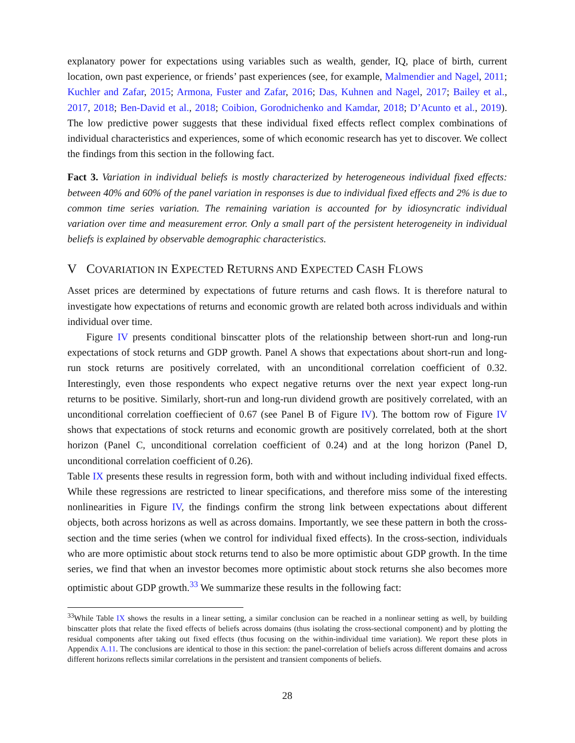explanatory power for expectations using variables such as wealth, gender, IQ, place of birth, current location, own past experience, or friends’ past experiences (see, for example, Malmendier and Nagel, 2011; Kuchler and Zafar, 2015; Armona, Fuster and Zafar, 2016; Das, Kuhnen and Nagel, 2017; Bailey et al., 2017, 2018; Ben-David et al., 2018; Coibion, Gorodnichenko and Kamdar, 2018; D’Acunto et al., 2019). The low predictive power suggests that these individual fixed effects reflect complex combinations of individual characteristics and experiences, some of which economic research has yet to discover. We collect the findings from this section in the following fact.
Fact 3. Variation in individual beliefs is mostly characterized by heterogeneous individual fixed effects: between 40% and 60% of the panel variation in responses is due to individual fixed effects and 2% is due to common time series variation. The remaining variation is accounted for by idiosyncratic individual variation over time and measurement error. Only a small part of the persistent heterogeneity in individual beliefs is explained by observable demographic characteristics.
V COVARIATION IN EXPECTED RETURNS AND EXPECTED CASH FLOWS
Asset prices are determined by expectations of future returns and cash flows. It is therefore natural to investigate how expectations of returns and economic growth are related both across individuals and within individual over time.
Figure IV presents conditional binscatter plots of the relationship between short-run and long-run expectations of stock returns and GDP growth. Panel A shows that expectations about short-run and long-run stock returns are positively correlated, with an unconditional correlation coefficient of 0.32. Interestingly, even those respondents who expect negative returns over the next year expect long-run returns to be positive. Similarly, short-run and long-run dividend growth are positively correlated, with an unconditional correlation coeffiecient of 0.67 (see Panel B of Figure IV). The bottom row of Figure IV shows that expectations of stock returns and economic growth are positively correlated, both at the short horizon (Panel C, unconditional correlation coefficient of 0.24) and at the long horizon (Panel D, unconditional correlation coefficient of 0.26).
Table IX presents these results in regression form, both with and without including individual fixed effects. While these regressions are restricted to linear specifications, and therefore miss some of the interesting nonlinearities in Figure IV, the findings confirm the strong link between expectations about different objects, both across horizons as well as across domains. Importantly, we see these pattern in both the cross-section and the time series (when we control for individual fixed effects). In the cross-section, individuals who are more optimistic about stock returns tend to also be more optimistic about GDP growth. In the time series, we find that when an investor becomes more optimistic about stock returns she also becomes more optimistic about GDP growth.<sup>33</sup> We summarize these results in the following fact:
<sup>33</sup> While Table IX shows the results in a linear setting, a similar conclusion can be reached in a nonlinear setting as well, by building binscatter plots that relate the fixed effects of beliefs across domains (thus isolating the cross-sectional component) and by plotting the residual components after taking out fixed effects (thus focusing on the within-individual time variation). We report these plots in Appendix A.11. The conclusions are identical to those in this section: the panel-correlation of beliefs across different domains and across different horizons reflects similar correlations in the persistent and transient components of beliefs.
28